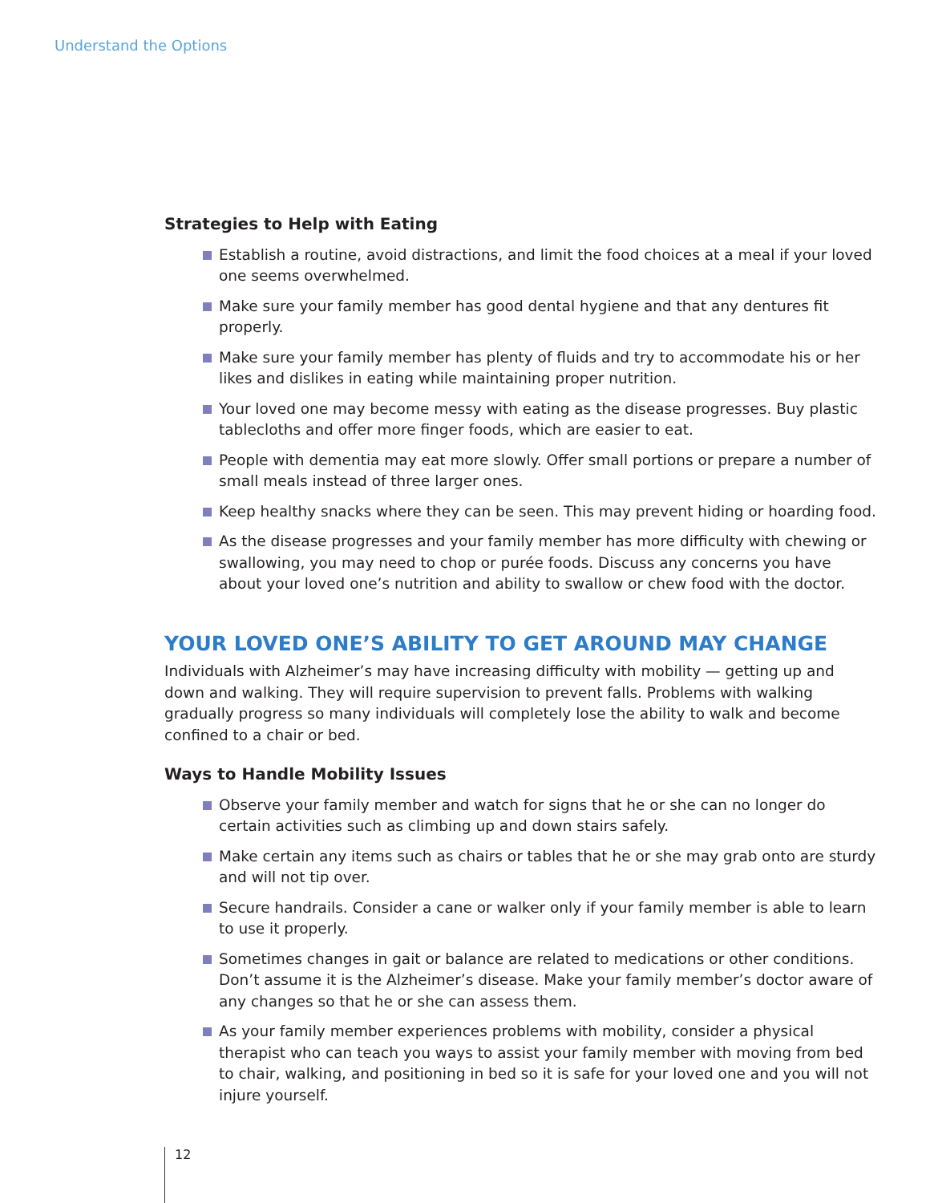Understand the Options
Strategies to Help with Eating
Establish a routine, avoid distractions, and limit the food choices at a meal if your loved one seems overwhelmed.
Make sure your family member has good dental hygiene and that any dentures fit properly.
Make sure your family member has plenty of fluids and try to accommodate his or her likes and dislikes in eating while maintaining proper nutrition.
Your loved one may become messy with eating as the disease progresses. Buy plastic tablecloths and offer more finger foods, which are easier to eat.
People with dementia may eat more slowly. Offer small portions or prepare a number of small meals instead of three larger ones.
Keep healthy snacks where they can be seen. This may prevent hiding or hoarding food.
As the disease progresses and your family member has more difficulty with chewing or swallowing, you may need to chop or purée foods. Discuss any concerns you have about your loved one’s nutrition and ability to swallow or chew food with the doctor.
YOUR LOVED ONE’S ABILITY TO GET AROUND MAY CHANGE
Individuals with Alzheimer’s may have increasing difficulty with mobility — getting up and down and walking. They will require supervision to prevent falls. Problems with walking gradually progress so many individuals will completely lose the ability to walk and become confined to a chair or bed.
Ways to Handle Mobility Issues
Observe your family member and watch for signs that he or she can no longer do certain activities such as climbing up and down stairs safely.
Make certain any items such as chairs or tables that he or she may grab onto are sturdy and will not tip over.
Secure handrails. Consider a cane or walker only if your family member is able to learn to use it properly.
Sometimes changes in gait or balance are related to medications or other conditions. Don’t assume it is the Alzheimer’s disease. Make your family member’s doctor aware of any changes so that he or she can assess them.
As your family member experiences problems with mobility, consider a physical therapist who can teach you ways to assist your family member with moving from bed to chair, walking, and positioning in bed so it is safe for your loved one and you will not injure yourself.
12